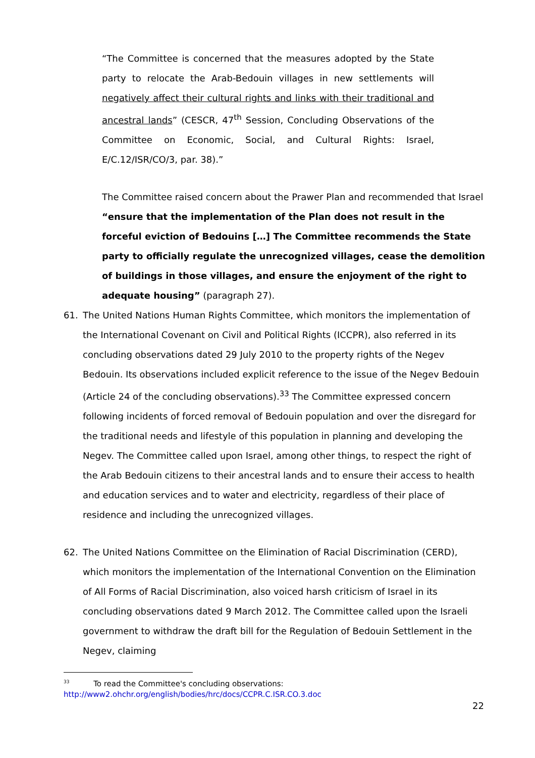“The Committee is concerned that the measures adopted by the State party to relocate the Arab-Bedouin villages in new settlements will negatively affect their cultural rights and links with their traditional and ancestral lands” (CESCR, 47<sup>th</sup> Session, Concluding Observations of the Committee on Economic, Social, and Cultural Rights: Israel, E/C.12/ISR/CO/3, par. 38).”
The Committee raised concern about the Prawer Plan and recommended that Israel “ensure that the implementation of the Plan does not result in the forceful eviction of Bedouins […] The Committee recommends the State party to officially regulate the unrecognized villages, cease the demolition of buildings in those villages, and ensure the enjoyment of the right to adequate housing” (paragraph 27).
61. The United Nations Human Rights Committee, which monitors the implementation of the International Covenant on Civil and Political Rights (ICCPR), also referred in its concluding observations dated 29 July 2010 to the property rights of the Negev Bedouin. Its observations included explicit reference to the issue of the Negev Bedouin (Article 24 of the concluding observations).<sup>33</sup> The Committee expressed concern following incidents of forced removal of Bedouin population and over the disregard for the traditional needs and lifestyle of this population in planning and developing the Negev. The Committee called upon Israel, among other things, to respect the right of the Arab Bedouin citizens to their ancestral lands and to ensure their access to health and education services and to water and electricity, regardless of their place of residence and including the unrecognized villages.
62. The United Nations Committee on the Elimination of Racial Discrimination (CERD), which monitors the implementation of the International Convention on the Elimination of All Forms of Racial Discrimination, also voiced harsh criticism of Israel in its concluding observations dated 9 March 2012. The Committee called upon the Israeli government to withdraw the draft bill for the Regulation of Bedouin Settlement in the Negev, claiming
<sup>33</sup> To read the Committee's concluding observations:
http://www2.ohchr.org/english/bodies/hrc/docs/CCPR.C.ISR.CO.3.doc
22